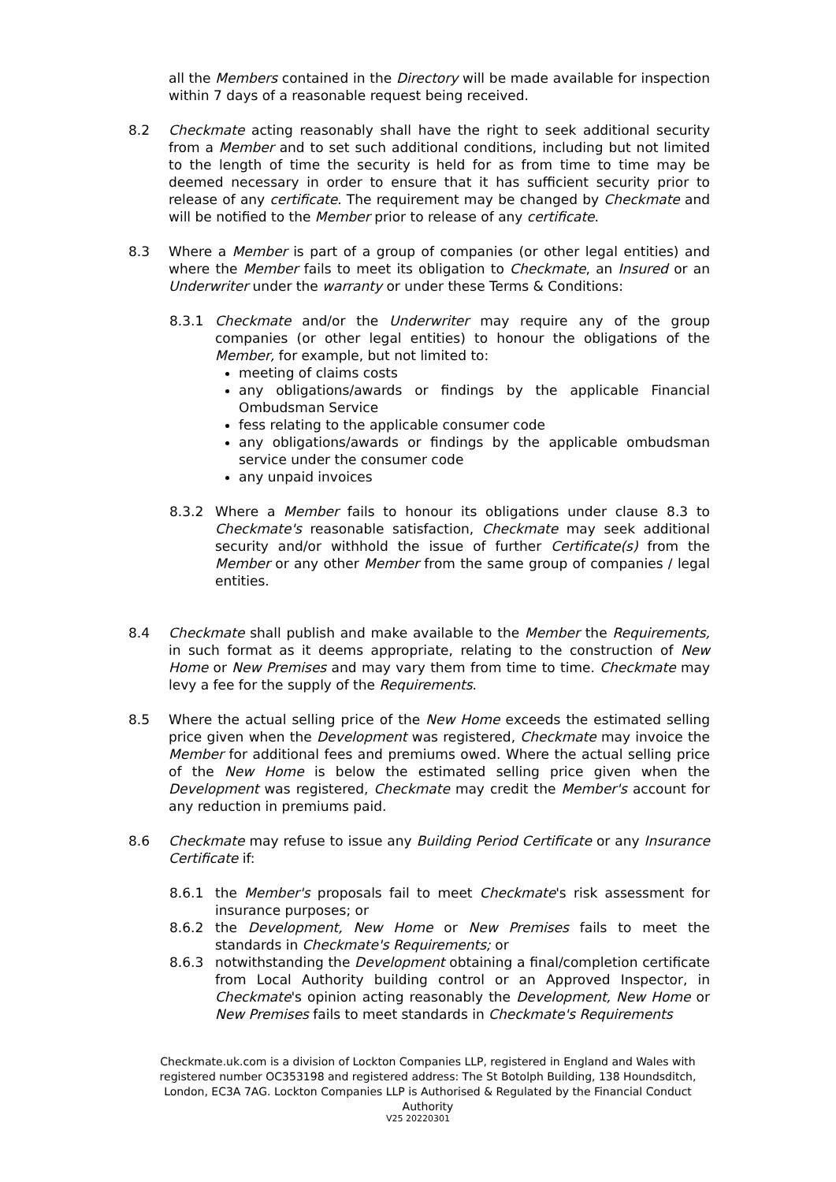all the Members contained in the Directory will be made available for inspection within 7 days of a reasonable request being received.
8.2 Checkmate acting reasonably shall have the right to seek additional security from a Member and to set such additional conditions, including but not limited to the length of time the security is held for as from time to time may be deemed necessary in order to ensure that it has sufficient security prior to release of any certificate. The requirement may be changed by Checkmate and will be notified to the Member prior to release of any certificate.
8.3 Where a Member is part of a group of companies (or other legal entities) and where the Member fails to meet its obligation to Checkmate, an Insured or an Underwriter under the warranty or under these Terms & Conditions:
8.3.1 Checkmate and/or the Underwriter may require any of the group companies (or other legal entities) to honour the obligations of the Member, for example, but not limited to:
meeting of claims costs
any obligations/awards or findings by the applicable Financial Ombudsman Service
fess relating to the applicable consumer code
any obligations/awards or findings by the applicable ombudsman service under the consumer code
any unpaid invoices
8.3.2 Where a Member fails to honour its obligations under clause 8.3 to Checkmate's reasonable satisfaction, Checkmate may seek additional security and/or withhold the issue of further Certificate(s) from the Member or any other Member from the same group of companies / legal entities.
8.4 Checkmate shall publish and make available to the Member the Requirements, in such format as it deems appropriate, relating to the construction of New Home or New Premises and may vary them from time to time. Checkmate may levy a fee for the supply of the Requirements.
8.5 Where the actual selling price of the New Home exceeds the estimated selling price given when the Development was registered, Checkmate may invoice the Member for additional fees and premiums owed. Where the actual selling price of the New Home is below the estimated selling price given when the Development was registered, Checkmate may credit the Member's account for any reduction in premiums paid.
8.6 Checkmate may refuse to issue any Building Period Certificate or any Insurance Certificate if:
8.6.1 the Member's proposals fail to meet Checkmate's risk assessment for insurance purposes; or
8.6.2 the Development, New Home or New Premises fails to meet the standards in Checkmate's Requirements; or
8.6.3 notwithstanding the Development obtaining a final/completion certificate from Local Authority building control or an Approved Inspector, in Checkmate's opinion acting reasonably the Development, New Home or New Premises fails to meet standards in Checkmate's Requirements
Checkmate.uk.com is a division of Lockton Companies LLP, registered in England and Wales with registered number OC353198 and registered address: The St Botolph Building, 138 Houndsditch, London, EC3A 7AG. Lockton Companies LLP is Authorised & Regulated by the Financial Conduct Authority
V25 20220301